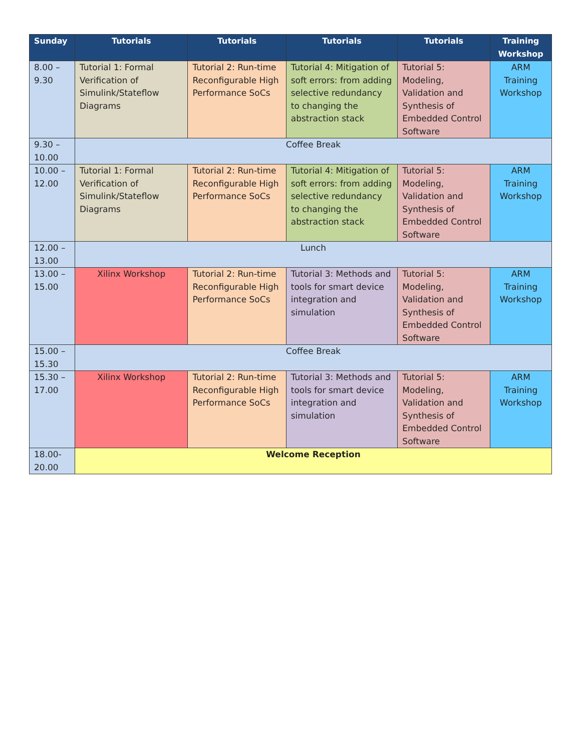| Sunday | Tutorials | Tutorials | Tutorials | Tutorials | Training Workshop |
| --- | --- | --- | --- | --- | --- |
| 8.00 – 9.30 | Tutorial 1: Formal Verification of Simulink/Stateflow Diagrams | Tutorial 2: Run-time Reconfigurable High Performance SoCs | Tutorial 4: Mitigation of soft errors: from adding selective redundancy to changing the abstraction stack | Tutorial 5: Modeling, Validation and Synthesis of Embedded Control Software | ARM Training Workshop |
| 9.30 – 10.00 | Coffee Break | | | | |
| 10.00 – 12.00 | Tutorial 1: Formal Verification of Simulink/Stateflow Diagrams | Tutorial 2: Run-time Reconfigurable High Performance SoCs | Tutorial 4: Mitigation of soft errors: from adding selective redundancy to changing the abstraction stack | Tutorial 5: Modeling, Validation and Synthesis of Embedded Control Software | ARM Training Workshop |
| 12.00 – 13.00 | Lunch | | | | |
| 13.00 – 15.00 | Xilinx Workshop | Tutorial 2: Run-time Reconfigurable High Performance SoCs | Tutorial 3: Methods and tools for smart device integration and simulation | Tutorial 5: Modeling, Validation and Synthesis of Embedded Control Software | ARM Training Workshop |
| 15.00 – 15.30 | Coffee Break | | | | |
| 15.30 – 17.00 | Xilinx Workshop | Tutorial 2: Run-time Reconfigurable High Performance SoCs | Tutorial 3: Methods and tools for smart device integration and simulation | Tutorial 5: Modeling, Validation and Synthesis of Embedded Control Software | ARM Training Workshop |
| 18.00-20.00 | Welcome Reception | | | | |